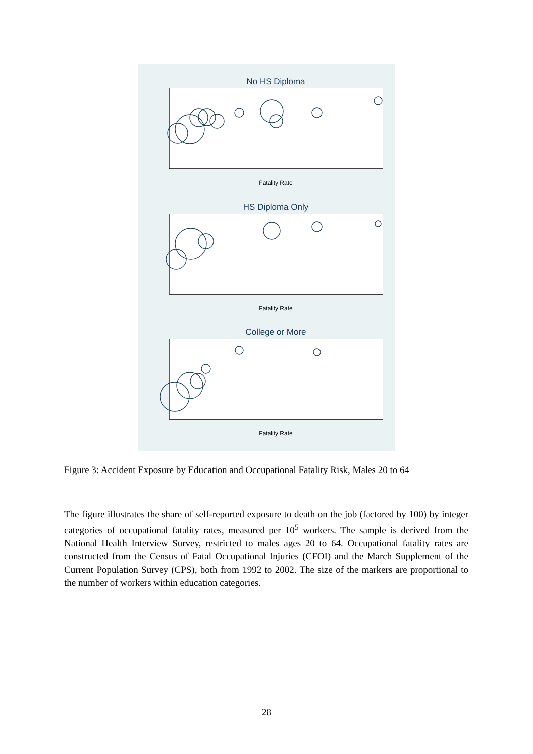No HS Diploma
Fatality Rate
HS Diploma Only
Fatality Rate
College or More
Fatality Rate
Figure 3: Accident Exposure by Education and Occupational Fatality Risk, Males 20 to 64
The figure illustrates the share of self-reported exposure to death on the job (factored by 100) by integer categories of occupational fatality rates, measured per 10<sup>5</sup> workers. The sample is derived from the National Health Interview Survey, restricted to males ages 20 to 64. Occupational fatality rates are constructed from the Census of Fatal Occupational Injuries (CFOI) and the March Supplement of the Current Population Survey (CPS), both from 1992 to 2002. The size of the markers are proportional to the number of workers within education categories.
28